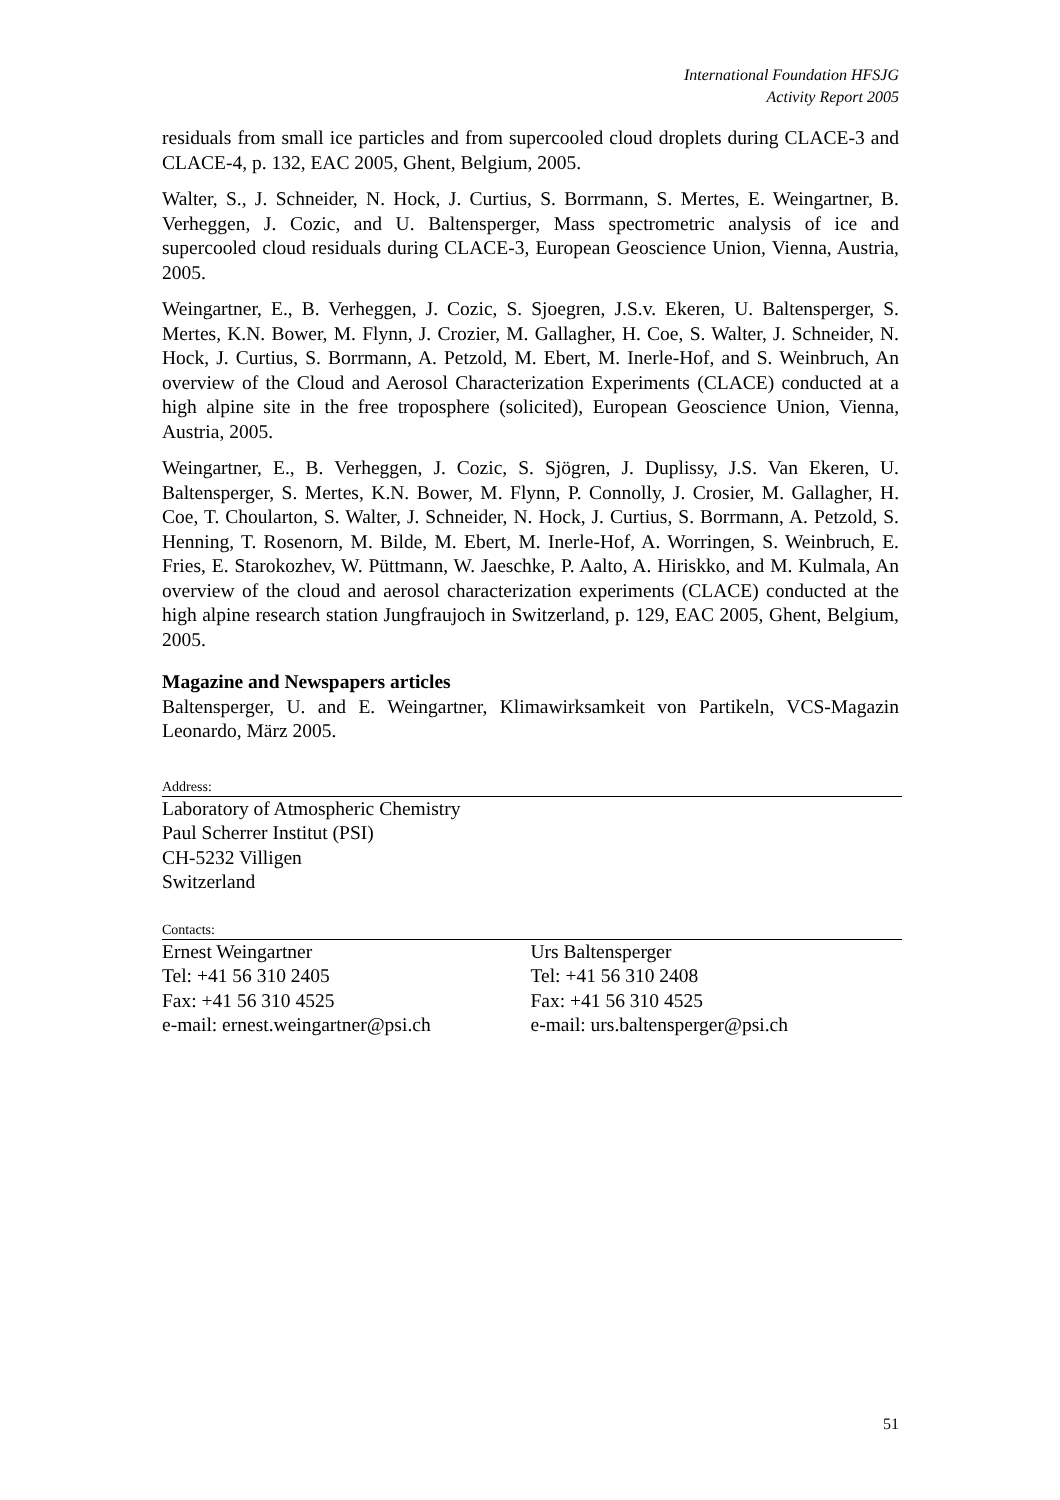International Foundation HFSJG
Activity Report 2005
residuals from small ice particles and from supercooled cloud droplets during CLACE-3 and CLACE-4, p. 132, EAC 2005, Ghent, Belgium, 2005.
Walter, S., J. Schneider, N. Hock, J. Curtius, S. Borrmann, S. Mertes, E. Weingartner, B. Verheggen, J. Cozic, and U. Baltensperger, Mass spectrometric analysis of ice and supercooled cloud residuals during CLACE-3, European Geoscience Union, Vienna, Austria, 2005.
Weingartner, E., B. Verheggen, J. Cozic, S. Sjoegren, J.S.v. Ekeren, U. Baltensperger, S. Mertes, K.N. Bower, M. Flynn, J. Crozier, M. Gallagher, H. Coe, S. Walter, J. Schneider, N. Hock, J. Curtius, S. Borrmann, A. Petzold, M. Ebert, M. Inerle-Hof, and S. Weinbruch, An overview of the Cloud and Aerosol Characterization Experiments (CLACE) conducted at a high alpine site in the free troposphere (solicited), European Geoscience Union, Vienna, Austria, 2005.
Weingartner, E., B. Verheggen, J. Cozic, S. Sjögren, J. Duplissy, J.S. Van Ekeren, U. Baltensperger, S. Mertes, K.N. Bower, M. Flynn, P. Connolly, J. Crosier, M. Gallagher, H. Coe, T. Choularton, S. Walter, J. Schneider, N. Hock, J. Curtius, S. Borrmann, A. Petzold, S. Henning, T. Rosenorn, M. Bilde, M. Ebert, M. Inerle-Hof, A. Worringen, S. Weinbruch, E. Fries, E. Starokozhev, W. Püttmann, W. Jaeschke, P. Aalto, A. Hiriskko, and M. Kulmala, An overview of the cloud and aerosol characterization experiments (CLACE) conducted at the high alpine research station Jungfraujoch in Switzerland, p. 129, EAC 2005, Ghent, Belgium, 2005.
Magazine and Newspapers articles
Baltensperger, U. and E. Weingartner, Klimawirksamkeit von Partikeln, VCS-Magazin Leonardo, März 2005.
Address:
Laboratory of Atmospheric Chemistry
Paul Scherrer Institut (PSI)
CH-5232 Villigen
Switzerland
Contacts:
Ernest Weingartner
Tel: +41 56 310 2405
Fax: +41 56 310 4525
e-mail: ernest.weingartner@psi.ch
Urs Baltensperger
Tel: +41 56 310 2408
Fax: +41 56 310 4525
e-mail: urs.baltensperger@psi.ch
51